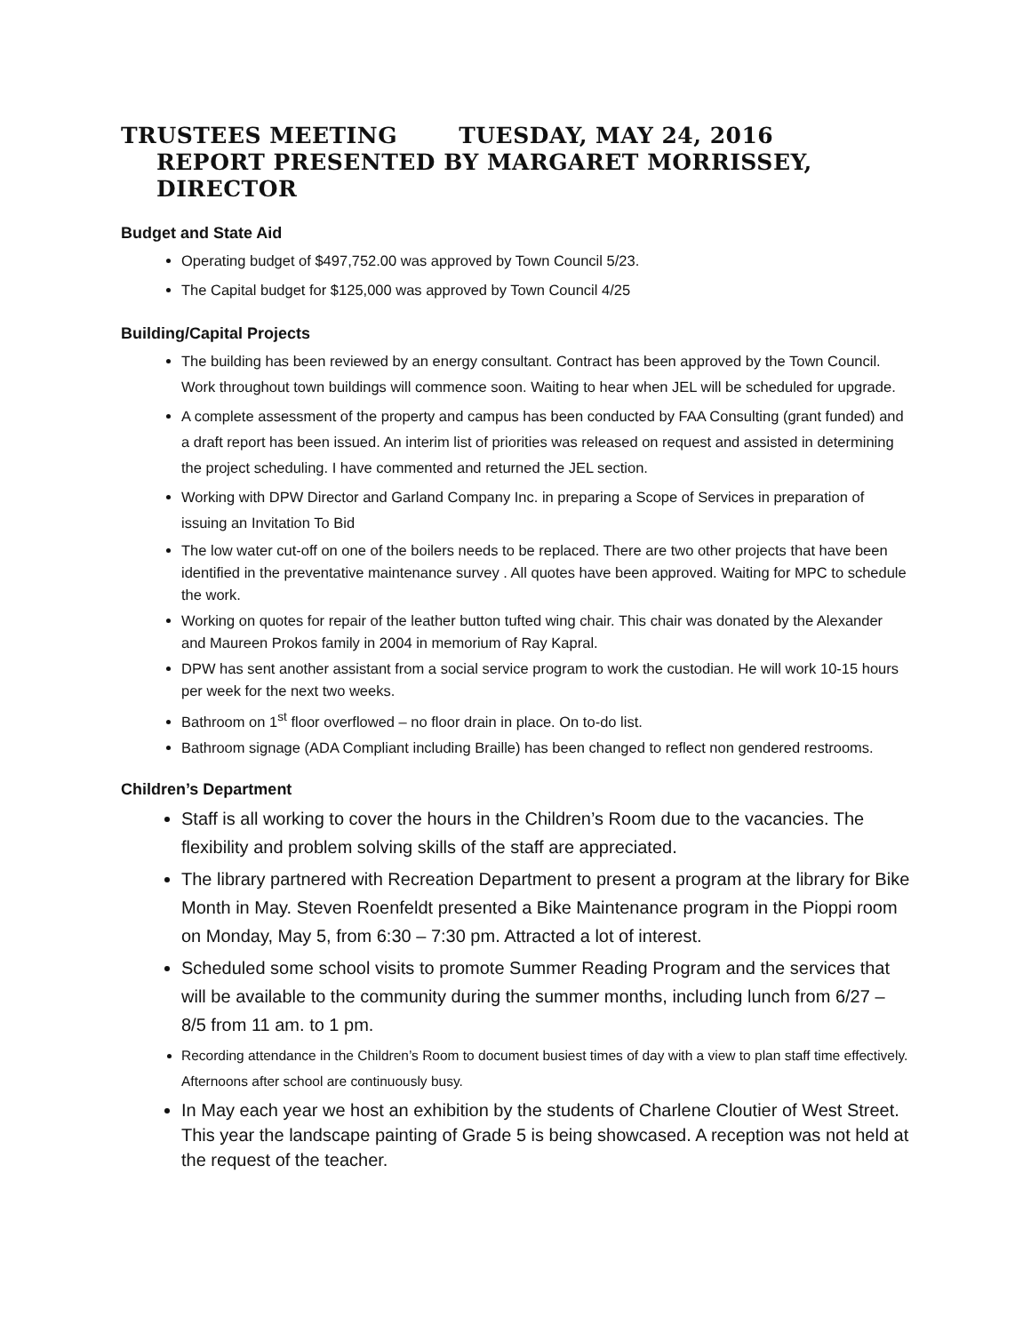TRUSTEES MEETING TUESDAY, MAY 24, 2016
REPORT PRESENTED BY MARGARET MORRISSEY, DIRECTOR
Budget and State Aid
Operating budget of $497,752.00 was approved by Town Council 5/23.
The Capital budget for $125,000 was approved by Town Council 4/25
Building/Capital Projects
The building has been reviewed by an energy consultant. Contract has been approved by the Town Council. Work throughout town buildings will commence soon. Waiting to hear when JEL will be scheduled for upgrade.
A complete assessment of the property and campus has been conducted by FAA Consulting (grant funded) and a draft report has been issued. An interim list of priorities was released on request and assisted in determining the project scheduling. I have commented and returned the JEL section.
Working with DPW Director and Garland Company Inc. in preparing a Scope of Services in preparation of issuing an Invitation To Bid
The low water cut-off on one of the boilers needs to be replaced. There are two other projects that have been identified in the preventative maintenance survey . All quotes have been approved. Waiting for MPC to schedule the work.
Working on quotes for repair of the leather button tufted wing chair. This chair was donated by the Alexander and Maureen Prokos family in 2004 in memorium of Ray Kapral.
DPW has sent another assistant from a social service program to work the custodian. He will work 10-15 hours per week for the next two weeks.
Bathroom on 1<sup>st</sup> floor overflowed – no floor drain in place. On to-do list.
Bathroom signage (ADA Compliant including Braille) has been changed to reflect non gendered restrooms.
Children’s Department
Staff is all working to cover the hours in the Children’s Room due to the vacancies. The flexibility and problem solving skills of the staff are appreciated.
The library partnered with Recreation Department to present a program at the library for Bike Month in May. Steven Roenfeldt presented a Bike Maintenance program in the Pioppi room on Monday, May 5, from 6:30 – 7:30 pm. Attracted a lot of interest.
Scheduled some school visits to promote Summer Reading Program and the services that will be available to the community during the summer months, including lunch from 6/27 – 8/5 from 11 am. to 1 pm.
Recording attendance in the Children’s Room to document busiest times of day with a view to plan staff time effectively. Afternoons after school are continuously busy.
In May each year we host an exhibition by the students of Charlene Cloutier of West Street. This year the landscape painting of Grade 5 is being showcased. A reception was not held at the request of the teacher.